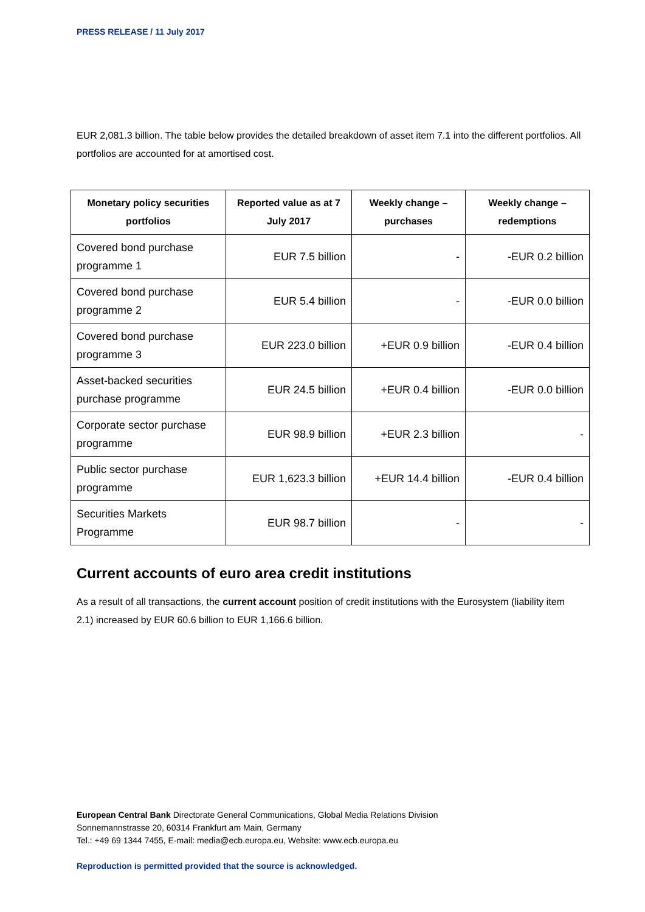PRESS RELEASE / 11 July 2017
EUR 2,081.3 billion. The table below provides the detailed breakdown of asset item 7.1 into the different portfolios. All portfolios are accounted for at amortised cost.
| Monetary policy securities portfolios | Reported value as at 7 July 2017 | Weekly change – purchases | Weekly change – redemptions |
| --- | --- | --- | --- |
| Covered bond purchase programme 1 | EUR 7.5 billion | - | -EUR 0.2 billion |
| Covered bond purchase programme 2 | EUR 5.4 billion | - | -EUR 0.0 billion |
| Covered bond purchase programme 3 | EUR 223.0 billion | +EUR 0.9 billion | -EUR 0.4 billion |
| Asset-backed securities purchase programme | EUR 24.5 billion | +EUR 0.4 billion | -EUR 0.0 billion |
| Corporate sector purchase programme | EUR 98.9 billion | +EUR 2.3 billion | - |
| Public sector purchase programme | EUR 1,623.3 billion | +EUR 14.4 billion | -EUR 0.4 billion |
| Securities Markets Programme | EUR 98.7 billion | - | - |
Current accounts of euro area credit institutions
As a result of all transactions, the current account position of credit institutions with the Eurosystem (liability item 2.1) increased by EUR 60.6 billion to EUR 1,166.6 billion.
European Central Bank Directorate General Communications, Global Media Relations Division
Sonnemannstrasse 20, 60314 Frankfurt am Main, Germany
Tel.: +49 69 1344 7455, E-mail: media@ecb.europa.eu, Website: www.ecb.europa.eu
Reproduction is permitted provided that the source is acknowledged.